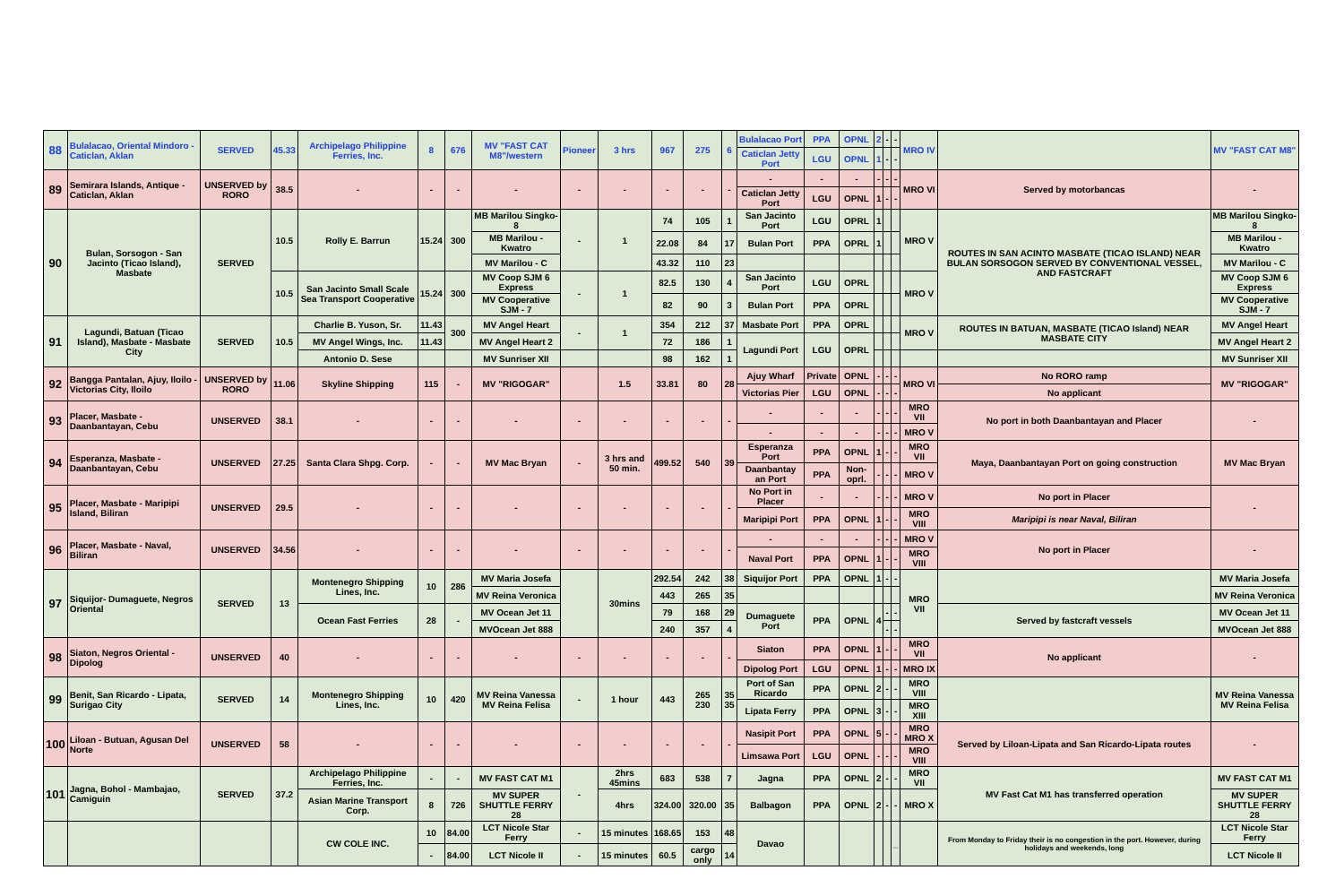| 88 | Bulalacao, Oriental Mindoro - Caticlan, Aklan | SERVED | 45.33 | Archipelago Philippine Ferries, Inc. | 8 | 676 | MV "FAST CAT M8"/western | Pioneer | 3 hrs | 967 | 275 | 6 | Bulalacao Port | PPA | OPNL | 2 | - | - | MRO IV | | MV "FAST CAT M8" |
| | | | | | | | | | | | | | Caticlan Jetty Port | LGU | OPNL | 1 | - | - | | | |
| 89 | Semirara Islands, Antique - Caticlan, Aklan | UNSERVED by RORO | 38.5 | - | - | - | - | - | - | - | - | - | - | - | - | - | - | - | MRO VI | Served by motorbancas | - |
| | | | | | | | | | | | | | Caticlan Jetty Port | LGU | OPNL | 1 | - | - | | | |
| 90 | Bulan, Sorsogon - San Jacinto (Ticao Island), Masbate | SERVED | 10.5 | Rolly E. Barrun | 15.24 | 300 | MB Marilou Singko- 8 | - | 1 | 74 | 105 | 1 | San Jacinto Port | LGU | OPRL | 1 | | | MRO V | ROUTES IN SAN ACINTO MASBATE (TICAO ISLAND) NEAR BULAN SORSOGON SERVED BY CONVENTIONAL VESSEL, AND FASTCRAFT | MB Marilou Singko- 8 |
| | | | | | | | MB Marilou - Kwatro | | | 22.08 | 84 | 17 | Bulan Port | PPA | OPRL | 1 | | | | | MB Marilou - Kwatro |
| | | | | | | | MV Marilou - C | | | 43.32 | 110 | 23 | | | | | | | | | MV Marilou - C |
| | | | 10.5 | San Jacinto Small Scale Sea Transport Cooperative | 15.24 | 300 | MV Coop SJM 6 Express | - | 1 | 82.5 | 130 | 4 | San Jacinto Port | LGU | OPRL | | | | MRO V | | MV Coop SJM 6 Express |
| | | | | | | | MV Cooperative SJM - 7 | | | 82 | 90 | 3 | Bulan Port | PPA | OPRL | | | | | | MV Cooperative SJM - 7 |
| 91 | Lagundi, Batuan (Ticao Island), Masbate - Masbate City | SERVED | 10.5 | Charlie B. Yuson, Sr. | 11.43 | 300 | MV Angel Heart | - | 1 | 354 | 212 | 37 | Masbate Port | PPA | OPRL | | | | MRO V | ROUTES IN BATUAN, MASBATE (TICAO Island) NEAR MASBATE CITY | MV Angel Heart |
| | | | | MV Angel Wings, Inc. | 11.43 | | MV Angel Heart 2 | | | 72 | 186 | 1 | Lagundi Port | LGU | OPRL | | | | | | MV Angel Heart 2 |
| | | | | Antonio D. Sese | | | MV Sunriser XII | | | 98 | 162 | 1 | | | | | | | | | MV Sunriser XII |
| 92 | Bangga Pantalan, Ajuy, Iloilo - Victorias City, Iloilo | UNSERVED by RORO | 11.06 | Skyline Shipping | 115 | - | MV "RIGOGAR" | | 1.5 | 33.81 | 80 | 28 | Ajuy Wharf | Private | OPNL | - | - | - | MRO VI | No RORO ramp | MV "RIGOGAR" |
| | | | | | | | | | | | | | Victorias Pier | LGU | OPNL | - | - | - | | No applicant | |
| 93 | Placer, Masbate - Daanbantayan, Cebu | UNSERVED | 38.1 | - | - | - | - | - | - | - | - | - | - | - | - | - | - | - | MRO VII | No port in both Daanbantayan and Placer | - |
| | | | | | | | | | | | | | - | - | - | - | - | - | MRO V | | |
| 94 | Esperanza, Masbate - Daanbantayan, Cebu | UNSERVED | 27.25 | Santa Clara Shpg. Corp. | - | - | MV Mac Bryan | - | 3 hrs and 50 min. | 499.52 | 540 | 39 | Esperanza Port | PPA | OPNL | 1 | - | - | MRO VII | Maya, Daanbantayan Port on going construction | MV Mac Bryan |
| | | | | | | | | | | | | | Daanbantay an Port | PPA | Non-oprl. | - | - | - | MRO V | | |
| 95 | Placer, Masbate - Maripipi Island, Biliran | UNSERVED | 29.5 | - | - | - | - | - | - | - | - | - | No Port in Placer | - | - | - | - | - | MRO V | No port in Placer | - |
| | | | | | | | | | | | | | Maripipi Port | PPA | OPNL | 1 | - | - | MRO VIII | Maripipi is near Naval, Biliran | |
| 96 | Placer, Masbate - Naval, Biliran | UNSERVED | 34.56 | - | - | - | - | - | - | - | - | - | - | - | - | - | - | - | MRO V | No port in Placer | - |
| | | | | | | | | | | | | | Naval Port | PPA | OPNL | 1 | - | - | MRO VIII | | |
| 97 | Siquijor- Dumaguete, Negros Oriental | SERVED | 13 | Montenegro Shipping Lines, Inc. | 10 | 286 | MV Maria Josefa | | 30mins | 292.54 | 242 | 38 | Siquijor Port | PPA | OPNL | 1 | - | - | MRO VII | | MV Maria Josefa |
| | | | | | | | MV Reina Veronica | | | 443 | 265 | 35 | | | | | | | | | MV Reina Veronica |
| | | | | Ocean Fast Ferries | 28 | - | MV Ocean Jet 11 | | | 79 | 168 | 29 | Dumaguete Port | PPA | OPNL | 4 | - | - | | Served by fastcraft vessels | MV Ocean Jet 11 |
| | | | | | | | MVOcean Jet 888 | | | 240 | 357 | 4 | | | | | - | - | | | MVOcean Jet 888 |
| 98 | Siaton, Negros Oriental - Dipolog | UNSERVED | 40 | - | - | - | - | - | - | - | - | - | Siaton | PPA | OPNL | 1 | - | - | MRO VII | No applicant | - |
| | | | | | | | | | | | | | Dipolog Port | LGU | OPNL | 1 | - | - | MRO IX | | |
| 99 | Benit, San Ricardo - Lipata, Surigao City | SERVED | 14 | Montenegro Shipping Lines, Inc. | 10 | 420 | MV Reina Vanessa MV Reina Felisa | - | 1 hour | 443 | 265 230 | 35 35 | Port of San Ricardo | PPA | OPNL | 2 | - | - | MRO VIII | | MV Reina Vanessa MV Reina Felisa |
| | | | | | | | | | | | | | Lipata Ferry | PPA | OPNL | 3 | - | - | MRO XIII | | |
| 100 | Liloan - Butuan, Agusan Del Norte | UNSERVED | 58 | - | - | - | - | - | - | - | - | - | Nasipit Port | PPA | OPNL | 5 | - | - | MRO MRO X | Served by Liloan-Lipata and San Ricardo-Lipata routes | - |
| | | | | | | | | | | | | | Limsawa Port | LGU | OPNL | - | - | - | MRO VIII | | |
| 101 | Jagna, Bohol - Mambajao, Camiguin | SERVED | 37.2 | Archipelago Philippine Ferries, Inc. | - | - | MV FAST CAT M1 | - | 2hrs 45mins | 683 | 538 | 7 | Jagna | PPA | OPNL | 2 | - | - | MRO VII | MV Fast Cat M1 has transferred operation | MV FAST CAT M1 |
| | | | | Asian Marine Transport Corp. | 8 | 726 | MV SUPER SHUTTLE FERRY 28 | | 4hrs | 324.00 | 320.00 | 35 | Balbagon | PPA | OPNL | 2 | - | - | MRO X | | MV SUPER SHUTTLE FERRY 28 |
| | | | | CW COLE INC. | 10 | 84.00 | LCT Nicole Star Ferry | - | 15 minutes | 168.65 | 153 | 48 | Davao | | | | | _ | | From Monday to Friday their is no congestion in the port. However, during holidays and weekends, long | LCT Nicole Star Ferry |
| | | | | | - | 84.00 | LCT Nicole II | - | 15 minutes | 60.5 | cargo only | 14 | | | | | | | | | LCT Nicole II |